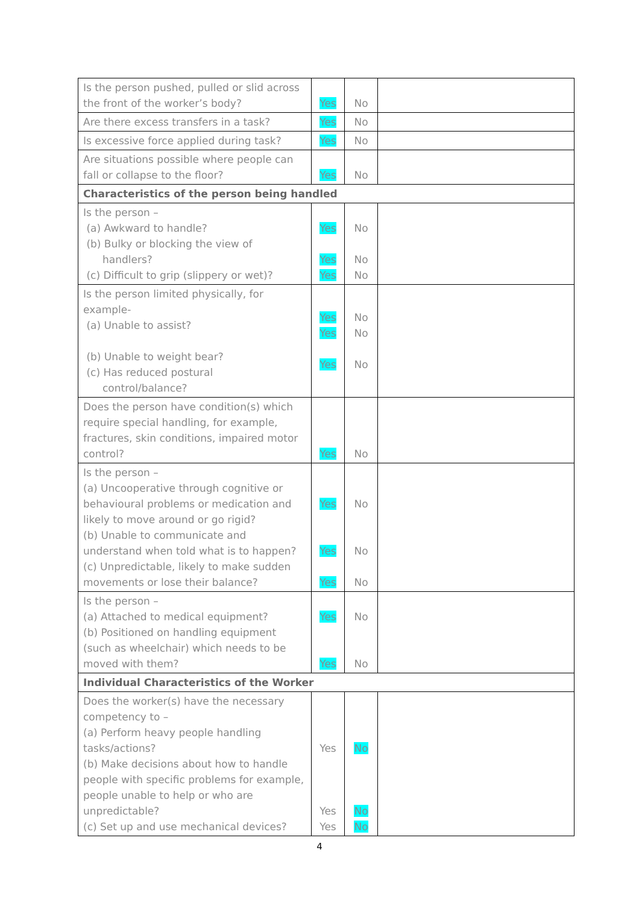| Is the person pushed, pulled or slid across the front of the worker’s body? | Yes | No | |
| Are there excess transfers in a task? | Yes | No | |
| Is excessive force applied during task? | Yes | No | |
| Are situations possible where people can fall or collapse to the floor? | Yes | No | |
| Characteristics of the person being handled | | | |
| Is the person – (a) Awkward to handle? (b) Bulky or blocking the view of handlers? (c) Difficult to grip (slippery or wet)? | Yes Yes Yes | No No No | |
| Is the person limited physically, for example- (a) Unable to assist? (b) Unable to weight bear? (c) Has reduced postural control/balance? | Yes Yes Yes | No No No | |
| Does the person have condition(s) which require special handling, for example, fractures, skin conditions, impaired motor control? | Yes | No | |
| Is the person – (a) Uncooperative through cognitive or behavioural problems or medication and likely to move around or go rigid? (b) Unable to communicate and understand when told what is to happen? (c) Unpredictable, likely to make sudden movements or lose their balance? | Yes Yes Yes | No No No | |
| Is the person – (a) Attached to medical equipment? (b) Positioned on handling equipment (such as wheelchair) which needs to be moved with them? | Yes Yes | No No | |
| Individual Characteristics of the Worker | | | |
| Does the worker(s) have the necessary competency to – (a) Perform heavy people handling tasks/actions? (b) Make decisions about how to handle people with specific problems for example, people unable to help or who are unpredictable? (c) Set up and use mechanical devices? | Yes Yes Yes | No No No | |
4